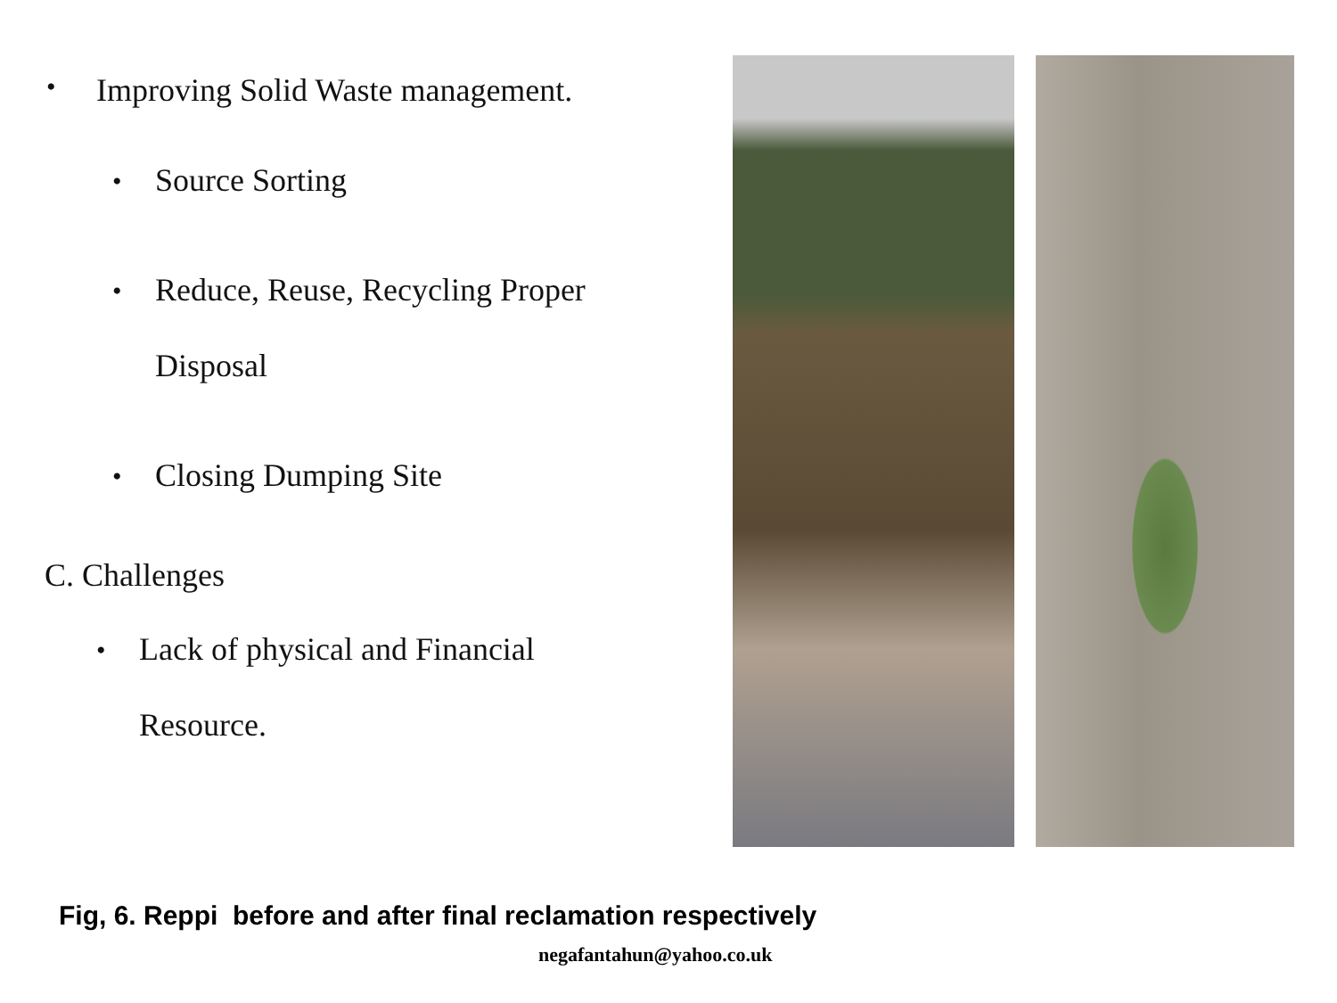• Improving Solid Waste management.
• Source Sorting
• Reduce, Reuse, Recycling Proper
Disposal
• Closing Dumping Site
C. Challenges
• Lack of physical and Financial
Resource.
Fig, 6. Reppi before and after final reclamation respectively
negafantahun@yahoo.co.uk